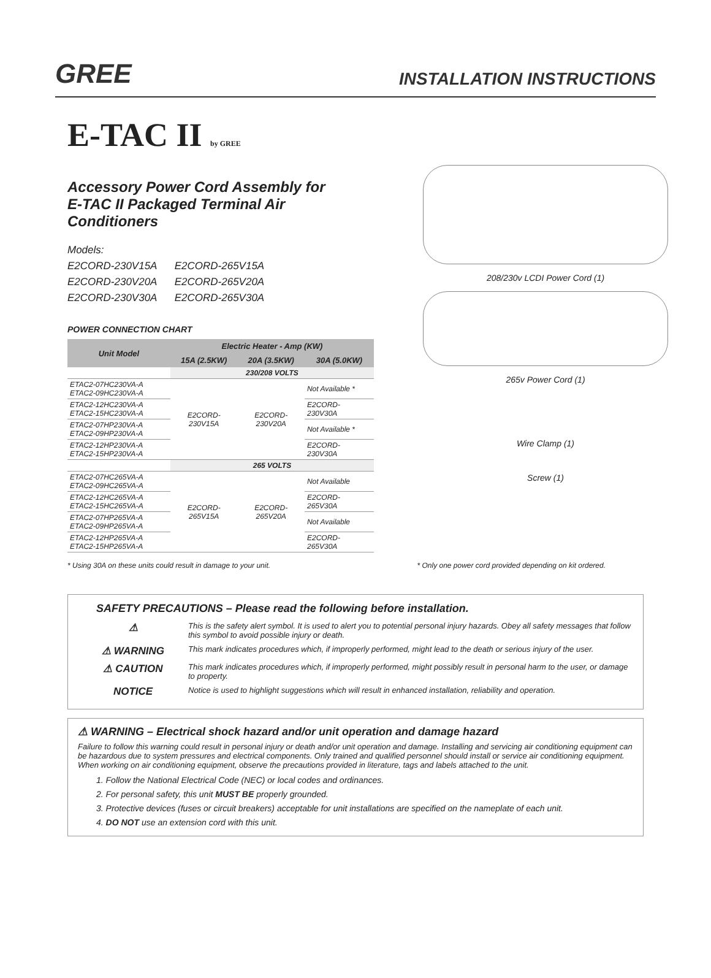GREE
INSTALLATION INSTRUCTIONS
E-TAC II by GREE
Accessory Power Cord Assembly for
E-TAC II Packaged Terminal Air Conditioners
Models:
E2CORD-230V15A E2CORD-265V15A
E2CORD-230V20A E2CORD-265V20A
E2CORD-230V30A E2CORD-265V30A
POWER CONNECTION CHART
| Unit Model | Electric Heater - Amp (KW) | | |
| --- | --- | --- | --- |
| | 15A (2.5KW) | 20A (3.5KW) | 30A (5.0KW) |
| | 230/208 VOLTS | | |
| ETAC2-07HC230VA-A ETAC2-09HC230VA-A | E2CORD- 230V15A | E2CORD- 230V20A | Not Available * |
| ETAC2-12HC230VA-A ETAC2-15HC230VA-A | | | E2CORD- 230V30A |
| ETAC2-07HP230VA-A ETAC2-09HP230VA-A | | | Not Available * |
| ETAC2-12HP230VA-A ETAC2-15HP230VA-A | | | E2CORD- 230V30A |
| | 265 VOLTS | | |
| ETAC2-07HC265VA-A ETAC2-09HC265VA-A | E2CORD- 265V15A | E2CORD- 265V20A | Not Available |
| ETAC2-12HC265VA-A ETAC2-15HC265VA-A | | | E2CORD- 265V30A |
| ETAC2-07HP265VA-A ETAC2-09HP265VA-A | | | Not Available |
| ETAC2-12HP265VA-A ETAC2-15HP265VA-A | | | E2CORD- 265V30A |
208/230v LCDI Power Cord (1)
265v Power Cord (1)
Wire Clamp (1)
Screw (1)
* Using 30A on these units could result in damage to your unit. * Only one power cord provided depending on kit ordered.
SAFETY PRECAUTIONS – Please read the following before installation.
⚠ This is the safety alert symbol. It is used to alert you to potential personal injury hazards. Obey all safety messages that follow this symbol to avoid possible injury or death.
⚠ WARNING This mark indicates procedures which, if improperly performed, might lead to the death or serious injury of the user.
⚠ CAUTION This mark indicates procedures which, if improperly performed, might possibly result in personal harm to the user, or damage to property.
NOTICE Notice is used to highlight suggestions which will result in enhanced installation, reliability and operation.
⚠ WARNING – Electrical shock hazard and/or unit operation and damage hazard
Failure to follow this warning could result in personal injury or death and/or unit operation and damage. Installing and servicing air conditioning equipment can be hazardous due to system pressures and electrical components. Only trained and qualified personnel should install or service air conditioning equipment. When working on air conditioning equipment, observe the precautions provided in literature, tags and labels attached to the unit.
1. Follow the National Electrical Code (NEC) or local codes and ordinances.
2. For personal safety, this unit MUST BE properly grounded.
3. Protective devices (fuses or circuit breakers) acceptable for unit installations are specified on the nameplate of each unit.
4. DO NOT use an extension cord with this unit.